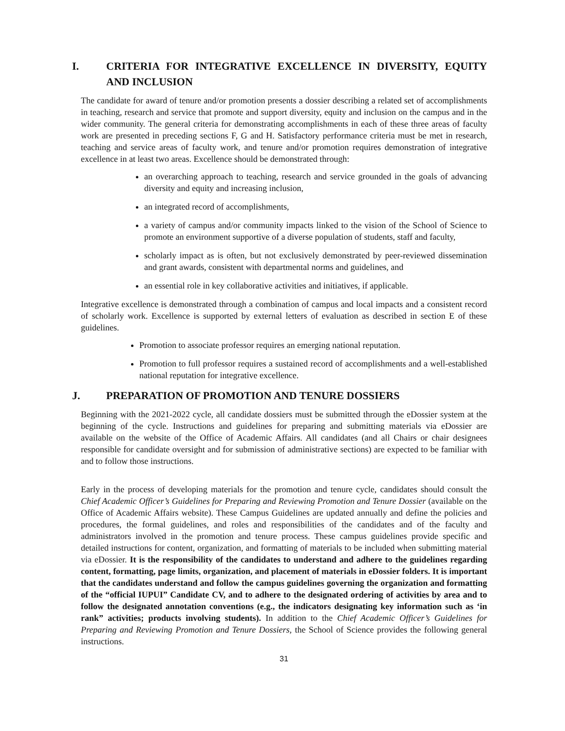I. CRITERIA FOR INTEGRATIVE EXCELLENCE IN DIVERSITY, EQUITY AND INCLUSION
The candidate for award of tenure and/or promotion presents a dossier describing a related set of accomplishments in teaching, research and service that promote and support diversity, equity and inclusion on the campus and in the wider community. The general criteria for demonstrating accomplishments in each of these three areas of faculty work are presented in preceding sections F, G and H. Satisfactory performance criteria must be met in research, teaching and service areas of faculty work, and tenure and/or promotion requires demonstration of integrative excellence in at least two areas. Excellence should be demonstrated through:
an overarching approach to teaching, research and service grounded in the goals of advancing diversity and equity and increasing inclusion,
an integrated record of accomplishments,
a variety of campus and/or community impacts linked to the vision of the School of Science to promote an environment supportive of a diverse population of students, staff and faculty,
scholarly impact as is often, but not exclusively demonstrated by peer-reviewed dissemination and grant awards, consistent with departmental norms and guidelines, and
an essential role in key collaborative activities and initiatives, if applicable.
Integrative excellence is demonstrated through a combination of campus and local impacts and a consistent record of scholarly work. Excellence is supported by external letters of evaluation as described in section E of these guidelines.
Promotion to associate professor requires an emerging national reputation.
Promotion to full professor requires a sustained record of accomplishments and a well-established national reputation for integrative excellence.
J. PREPARATION OF PROMOTION AND TENURE DOSSIERS
Beginning with the 2021-2022 cycle, all candidate dossiers must be submitted through the eDossier system at the beginning of the cycle. Instructions and guidelines for preparing and submitting materials via eDossier are available on the website of the Office of Academic Affairs. All candidates (and all Chairs or chair designees responsible for candidate oversight and for submission of administrative sections) are expected to be familiar with and to follow those instructions.
Early in the process of developing materials for the promotion and tenure cycle, candidates should consult the Chief Academic Officer’s Guidelines for Preparing and Reviewing Promotion and Tenure Dossier (available on the Office of Academic Affairs website). These Campus Guidelines are updated annually and define the policies and procedures, the formal guidelines, and roles and responsibilities of the candidates and of the faculty and administrators involved in the promotion and tenure process. These campus guidelines provide specific and detailed instructions for content, organization, and formatting of materials to be included when submitting material via eDossier. It is the responsibility of the candidates to understand and adhere to the guidelines regarding content, formatting, page limits, organization, and placement of materials in eDossier folders. It is important that the candidates understand and follow the campus guidelines governing the organization and formatting of the “official IUPUI” Candidate CV, and to adhere to the designated ordering of activities by area and to follow the designated annotation conventions (e.g., the indicators designating key information such as ‘in rank” activities; products involving students). In addition to the Chief Academic Officer’s Guidelines for Preparing and Reviewing Promotion and Tenure Dossiers, the School of Science provides the following general instructions.
31